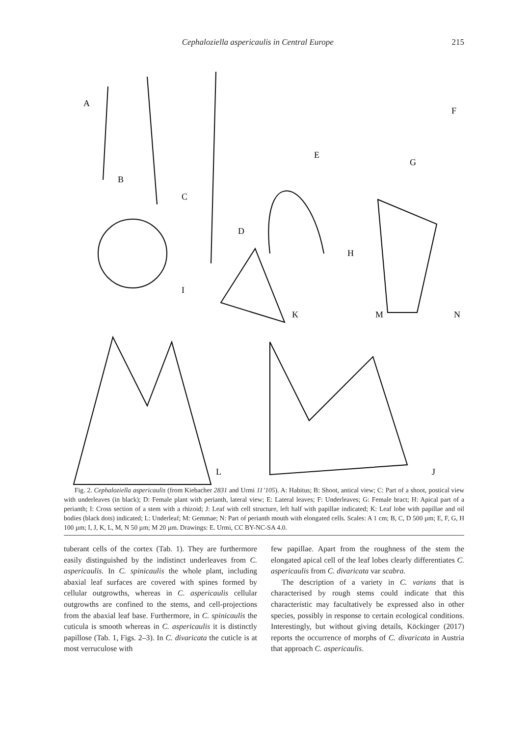Cephaloziella aspericaulis in Central Europe 215
A
B
C
D
E
F
G
H
I
K
M
N
L
J
Fig. 2. Cephaloziella aspericaulis (from Kiebacher 2831 and Urmi 11’105). A: Habitus; B: Shoot, antical view; C: Part of a shoot, postical view with underleaves (in black); D: Female plant with perianth, lateral view; E: Lateral leaves; F: Underleaves; G: Female bract; H: Apical part of a perianth; I: Cross section of a stem with a rhizoid; J: Leaf with cell structure, left half with papillae indicated; K: Leaf lobe with papillae and oil bodies (black dots) indicated; L: Underleaf; M: Gemmae; N: Part of perianth mouth with elongated cells. Scales: A 1 cm; B, C, D 500 µm; E, F, G, H 100 µm; I, J, K, L, M, N 50 µm; M 20 µm. Drawings: E. Urmi, CC BY-NC-SA 4.0.
tuberant cells of the cortex (Tab. 1). They are furthermore easily distinguished by the indistinct underleaves from C. aspericaulis. In C. spinicaulis the whole plant, including abaxial leaf surfaces are covered with spines formed by cellular outgrowths, whereas in C. aspericaulis cellular outgrowths are confined to the stems, and cell-projections from the abaxial leaf base. Furthermore, in C. spinicaulis the cuticula is smooth whereas in C. aspericaulis it is distinctly papillose (Tab. 1, Figs. 2–3). In C. divaricata the cuticle is at most verruculose with
few papillae. Apart from the roughness of the stem the elongated apical cell of the leaf lobes clearly differentiates C. aspericaulis from C. divaricata var scabra.
The description of a variety in C. varians that is characterised by rough stems could indicate that this characteristic may facultatively be expressed also in other species, possibly in response to certain ecological conditions. Interestingly, but without giving details, Köckinger (2017) reports the occurrence of morphs of C. divaricata in Austria that approach C. aspericaulis.